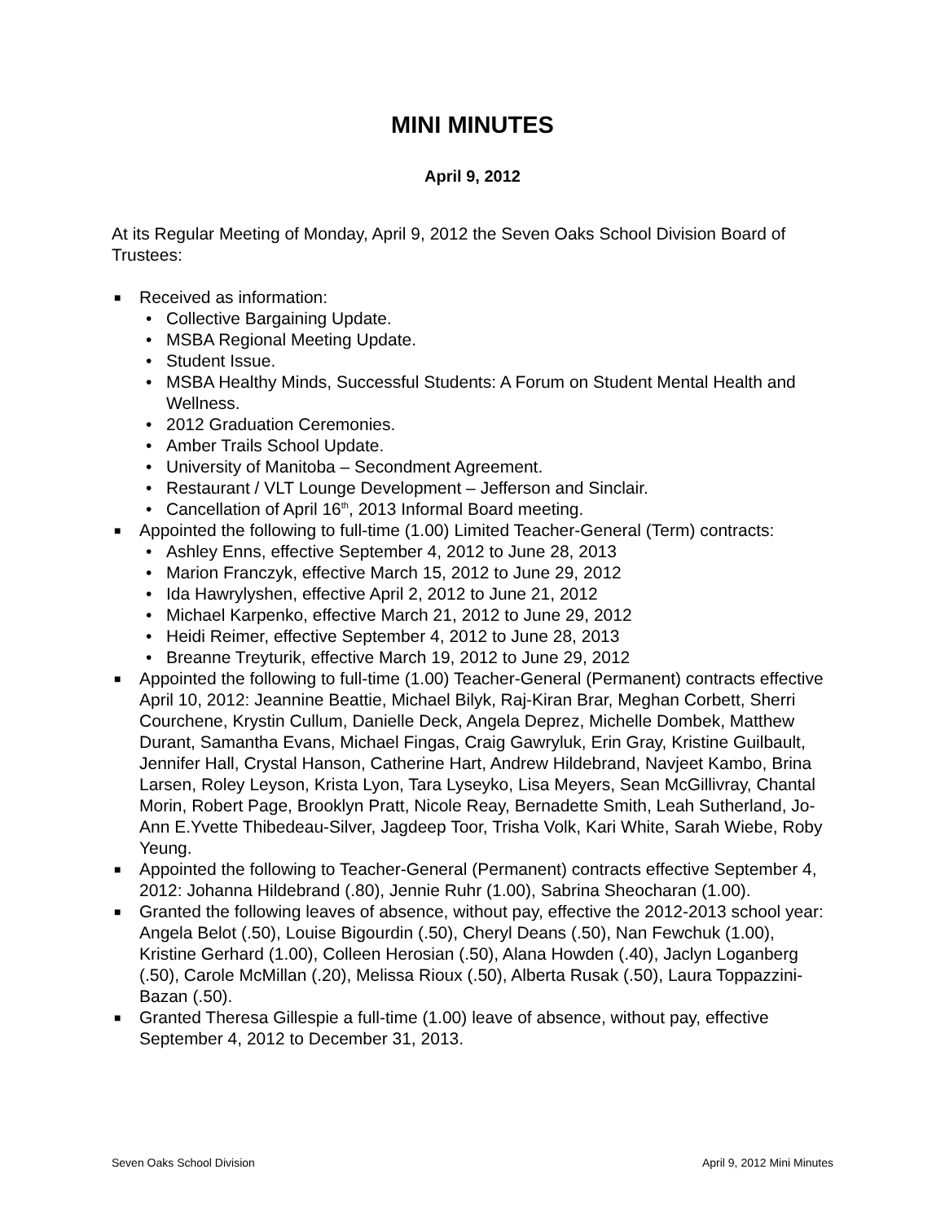MINI MINUTES
April 9, 2012
At its Regular Meeting of Monday, April 9, 2012 the Seven Oaks School Division Board of Trustees:
■ Received as information:
• Collective Bargaining Update.
• MSBA Regional Meeting Update.
• Student Issue.
• MSBA Healthy Minds, Successful Students: A Forum on Student Mental Health and Wellness.
• 2012 Graduation Ceremonies.
• Amber Trails School Update.
• University of Manitoba – Secondment Agreement.
• Restaurant / VLT Lounge Development – Jefferson and Sinclair.
• Cancellation of April 16<sup>th</sup>, 2013 Informal Board meeting.
■ Appointed the following to full-time (1.00) Limited Teacher-General (Term) contracts:
• Ashley Enns, effective September 4, 2012 to June 28, 2013
• Marion Franczyk, effective March 15, 2012 to June 29, 2012
• Ida Hawrylyshen, effective April 2, 2012 to June 21, 2012
• Michael Karpenko, effective March 21, 2012 to June 29, 2012
• Heidi Reimer, effective September 4, 2012 to June 28, 2013
• Breanne Treyturik, effective March 19, 2012 to June 29, 2012
■ Appointed the following to full-time (1.00) Teacher-General (Permanent) contracts effective April 10, 2012: Jeannine Beattie, Michael Bilyk, Raj-Kiran Brar, Meghan Corbett, Sherri Courchene, Krystin Cullum, Danielle Deck, Angela Deprez, Michelle Dombek, Matthew Durant, Samantha Evans, Michael Fingas, Craig Gawryluk, Erin Gray, Kristine Guilbault, Jennifer Hall, Crystal Hanson, Catherine Hart, Andrew Hildebrand, Navjeet Kambo, Brina Larsen, Roley Leyson, Krista Lyon, Tara Lyseyko, Lisa Meyers, Sean McGillivray, Chantal Morin, Robert Page, Brooklyn Pratt, Nicole Reay, Bernadette Smith, Leah Sutherland, Jo-Ann E.Yvette Thibedeau-Silver, Jagdeep Toor, Trisha Volk, Kari White, Sarah Wiebe, Roby Yeung.
■ Appointed the following to Teacher-General (Permanent) contracts effective September 4, 2012: Johanna Hildebrand (.80), Jennie Ruhr (1.00), Sabrina Sheocharan (1.00).
■ Granted the following leaves of absence, without pay, effective the 2012-2013 school year: Angela Belot (.50), Louise Bigourdin (.50), Cheryl Deans (.50), Nan Fewchuk (1.00), Kristine Gerhard (1.00), Colleen Herosian (.50), Alana Howden (.40), Jaclyn Loganberg (.50), Carole McMillan (.20), Melissa Rioux (.50), Alberta Rusak (.50), Laura Toppazzini-Bazan (.50).
■ Granted Theresa Gillespie a full-time (1.00) leave of absence, without pay, effective September 4, 2012 to December 31, 2013.
Seven Oaks School Division April 9, 2012 Mini Minutes